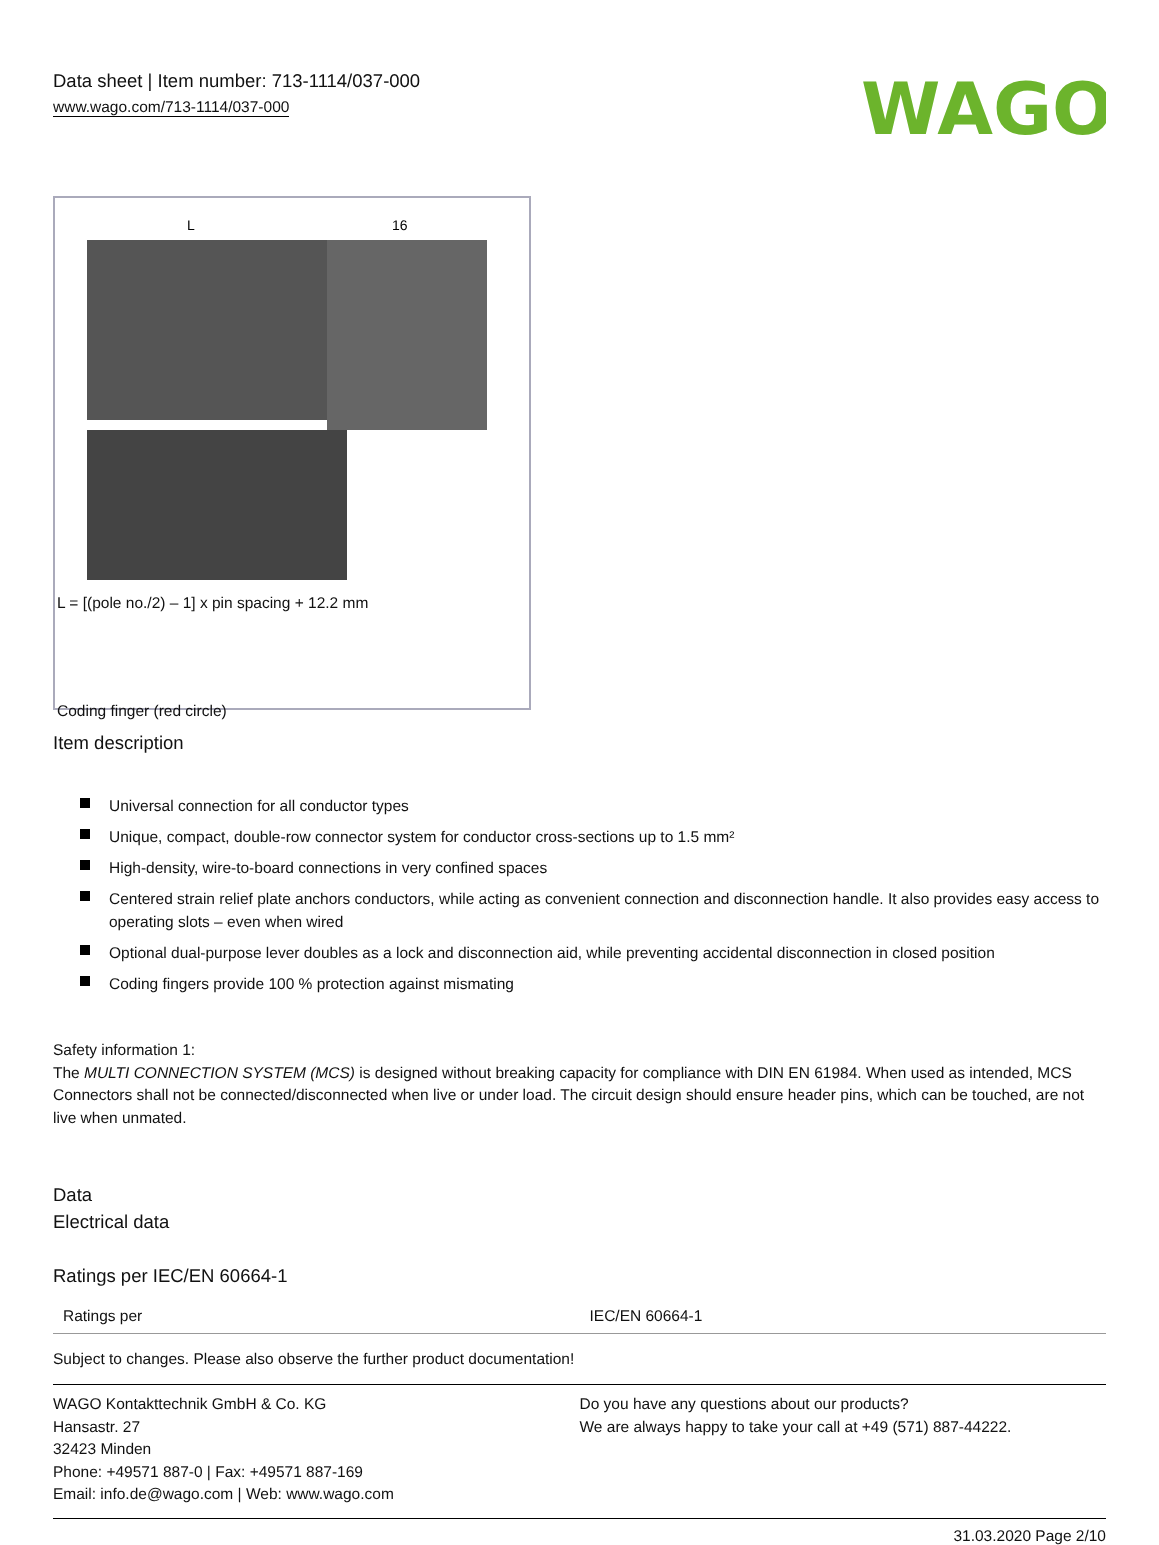Data sheet | Item number: 713-1114/037-000
www.wago.com/713-1114/037-000
WAGO
L
16
L = [(pole no./2) – 1] x pin spacing + 12.2 mm
Coding finger (red circle)
Item description
Universal connection for all conductor types
Unique, compact, double-row connector system for conductor cross-sections up to 1.5 mm²
High-density, wire-to-board connections in very confined spaces
Centered strain relief plate anchors conductors, while acting as convenient connection and disconnection handle. It also provides easy access to operating slots – even when wired
Optional dual-purpose lever doubles as a lock and disconnection aid, while preventing accidental disconnection in closed position
Coding fingers provide 100 % protection against mismating
Safety information 1:
The MULTI CONNECTION SYSTEM (MCS) is designed without breaking capacity for compliance with DIN EN 61984. When used as intended, MCS Connectors shall not be connected/disconnected when live or under load. The circuit design should ensure header pins, which can be touched, are not live when unmated.
Data
Electrical data
Ratings per IEC/EN 60664-1
| Ratings per | IEC/EN 60664-1 |
Subject to changes. Please also observe the further product documentation!
WAGO Kontakttechnik GmbH & Co. KG
Hansastr. 27
32423 Minden
Phone: +49571 887-0 | Fax: +49571 887-169
Email: info.de@wago.com | Web: www.wago.com
Do you have any questions about our products?
We are always happy to take your call at +49 (571) 887-44222.
31.03.2020 Page 2/10